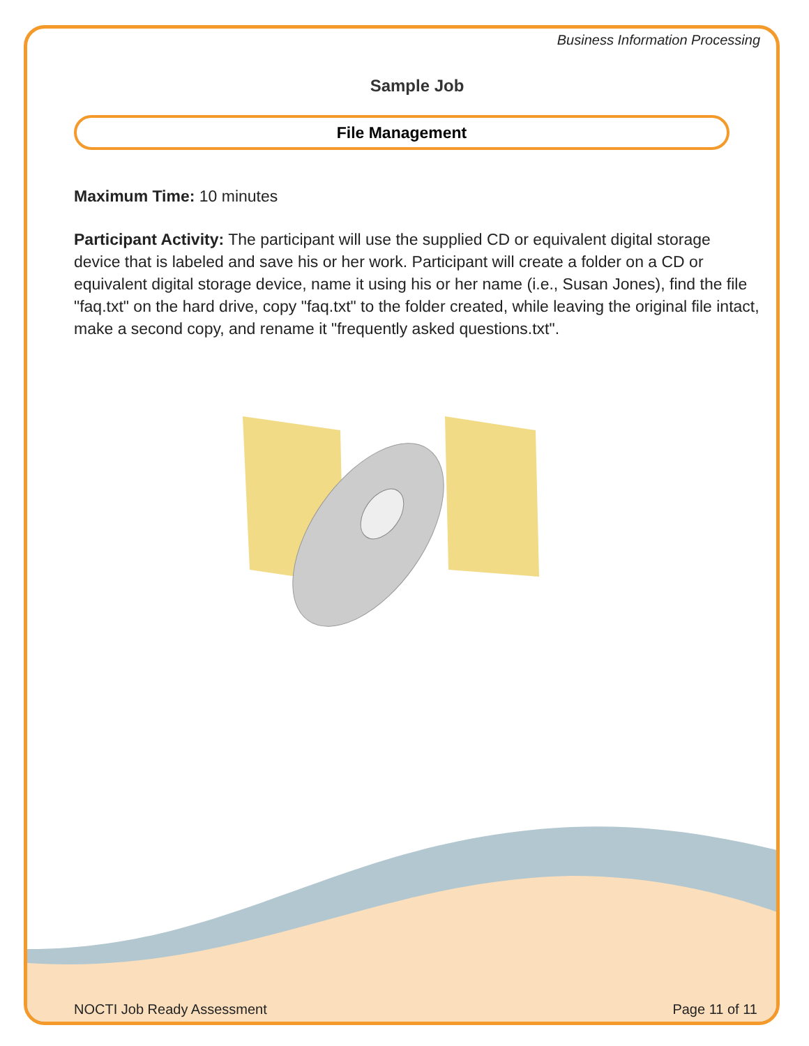Business Information Processing
Sample Job
File Management
Maximum Time: 10 minutes
Participant Activity: The participant will use the supplied CD or equivalent digital storage device that is labeled and save his or her work. Participant will create a folder on a CD or equivalent digital storage device, name it using his or her name (i.e., Susan Jones), find the file "faq.txt" on the hard drive, copy "faq.txt" to the folder created, while leaving the original file intact, make a second copy, and rename it "frequently asked questions.txt".
NOCTI Job Ready Assessment Page 11 of 11